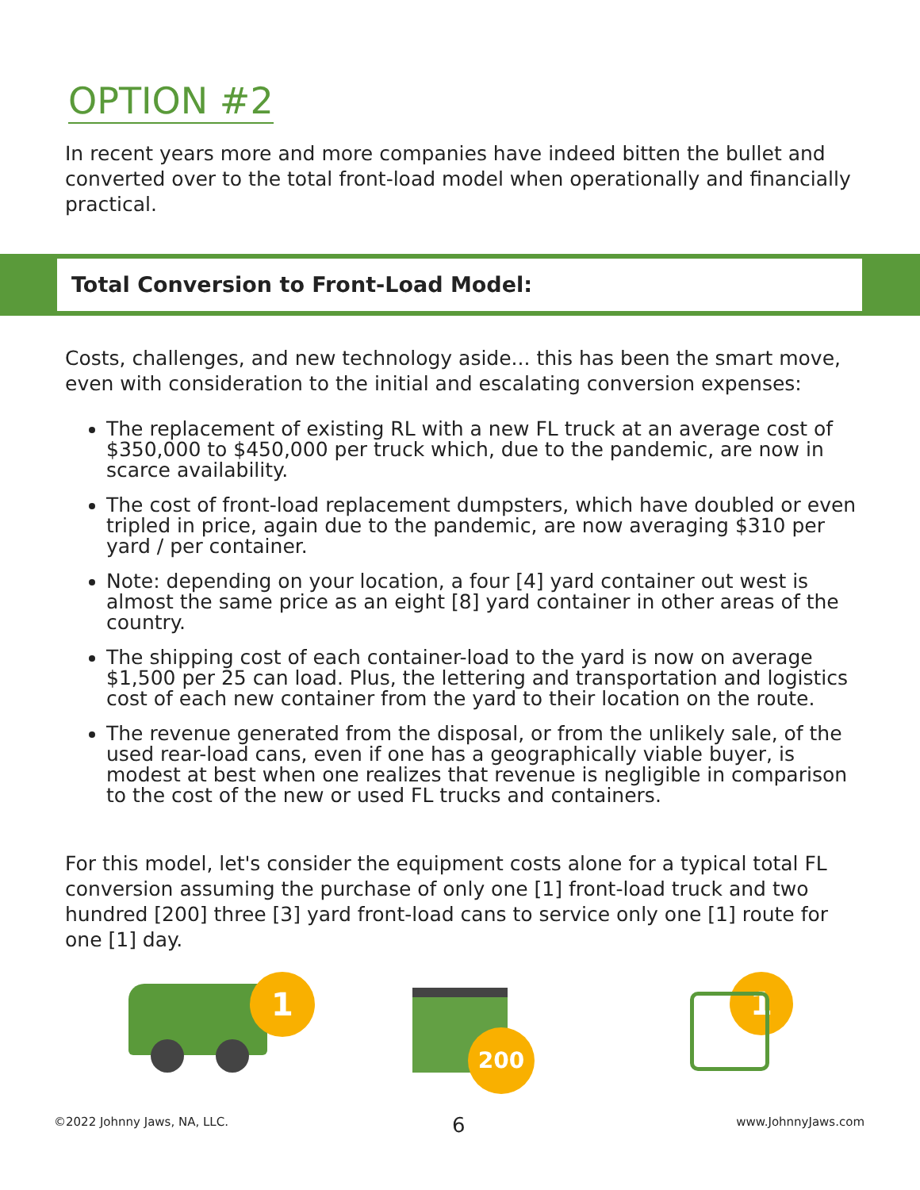OPTION #2
In recent years more and more companies have indeed bitten the bullet and converted over to the total front-load model when operationally and financially practical.
Total Conversion to Front-Load Model:
Costs, challenges, and new technology aside... this has been the smart move, even with consideration to the initial and escalating conversion expenses:
The replacement of existing RL with a new FL truck at an average cost of $350,000 to $450,000 per truck which, due to the pandemic, are now in scarce availability.
The cost of front-load replacement dumpsters, which have doubled or even tripled in price, again due to the pandemic, are now averaging $310 per yard / per container.
Note: depending on your location, a four [4] yard container out west is almost the same price as an eight [8] yard container in other areas of the country.
The shipping cost of each container-load to the yard is now on average $1,500 per 25 can load. Plus, the lettering and transportation and logistics cost of each new container from the yard to their location on the route.
The revenue generated from the disposal, or from the unlikely sale, of the used rear-load cans, even if one has a geographically viable buyer, is modest at best when one realizes that revenue is negligible in comparison to the cost of the new or used FL trucks and containers.
For this model, let's consider the equipment costs alone for a typical total FL conversion assuming the purchase of only one [1] front-load truck and two hundred [200] three [3] yard front-load cans to service only one [1] route for one [1] day.
1
200
1
©2022 Johnny Jaws, NA, LLC. 6 www.JohnnyJaws.com